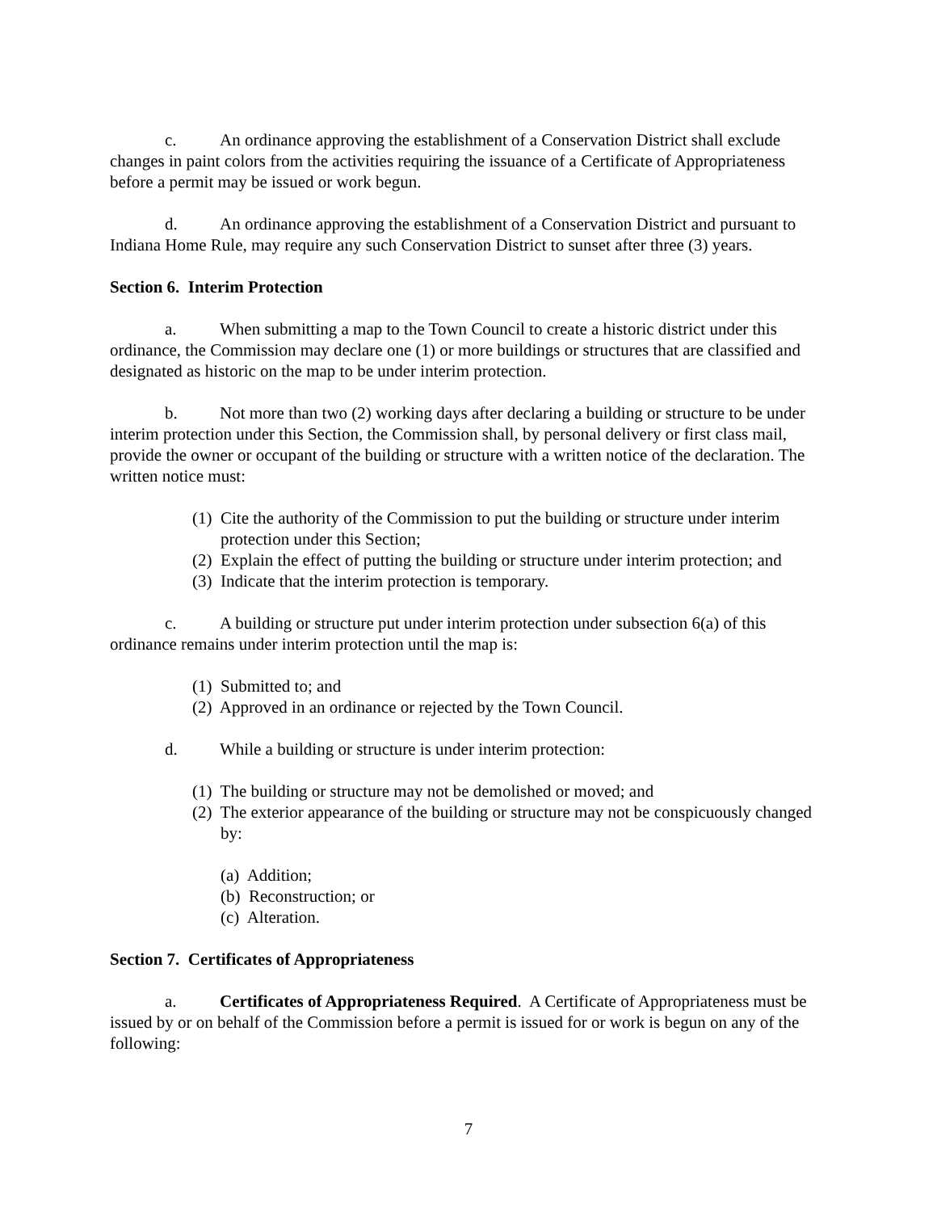c. An ordinance approving the establishment of a Conservation District shall exclude changes in paint colors from the activities requiring the issuance of a Certificate of Appropriateness before a permit may be issued or work begun.
d. An ordinance approving the establishment of a Conservation District and pursuant to Indiana Home Rule, may require any such Conservation District to sunset after three (3) years.
Section 6. Interim Protection
a. When submitting a map to the Town Council to create a historic district under this ordinance, the Commission may declare one (1) or more buildings or structures that are classified and designated as historic on the map to be under interim protection.
b. Not more than two (2) working days after declaring a building or structure to be under interim protection under this Section, the Commission shall, by personal delivery or first class mail, provide the owner or occupant of the building or structure with a written notice of the declaration. The written notice must:
(1) Cite the authority of the Commission to put the building or structure under interim protection under this Section;
(2) Explain the effect of putting the building or structure under interim protection; and
(3) Indicate that the interim protection is temporary.
c. A building or structure put under interim protection under subsection 6(a) of this ordinance remains under interim protection until the map is:
(1) Submitted to; and
(2) Approved in an ordinance or rejected by the Town Council.
d. While a building or structure is under interim protection:
(1) The building or structure may not be demolished or moved; and
(2) The exterior appearance of the building or structure may not be conspicuously changed by:
(a) Addition;
(b) Reconstruction; or
(c) Alteration.
Section 7. Certificates of Appropriateness
a. Certificates of Appropriateness Required. A Certificate of Appropriateness must be issued by or on behalf of the Commission before a permit is issued for or work is begun on any of the following:
7